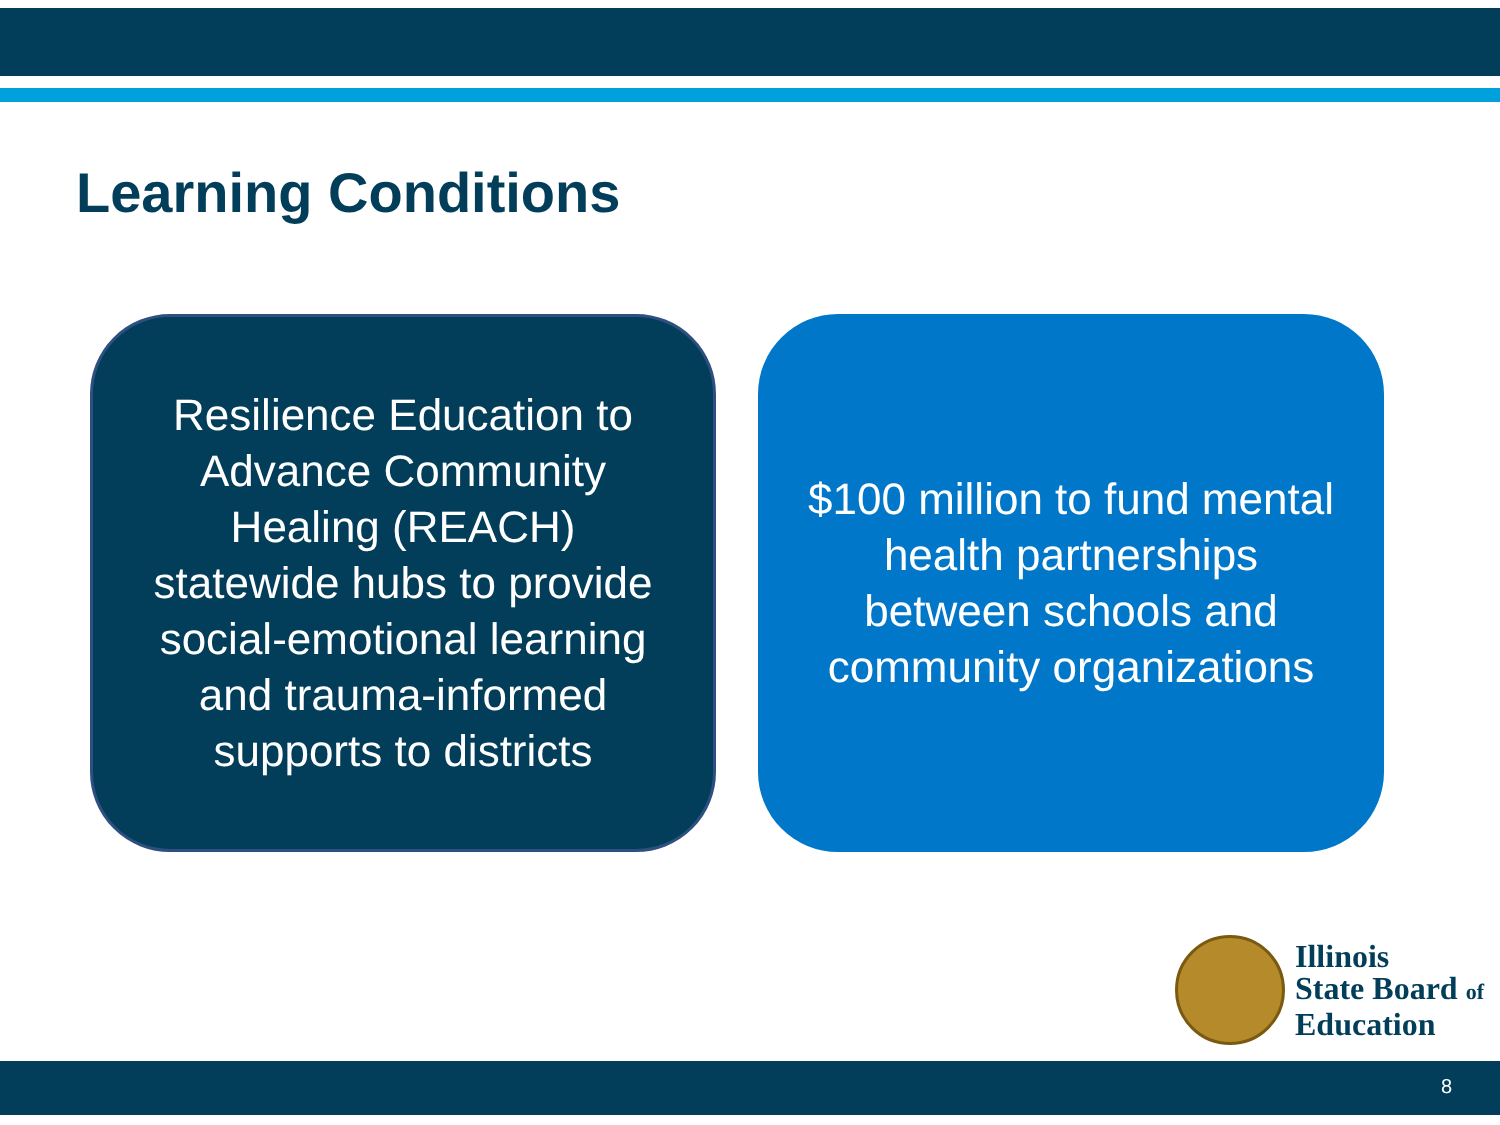Learning Conditions
Resilience Education to Advance Community Healing (REACH) statewide hubs to provide social-emotional learning and trauma-informed supports to districts
$100 million to fund mental health partnerships between schools and community organizations
Illinois
State Board of
Education
8